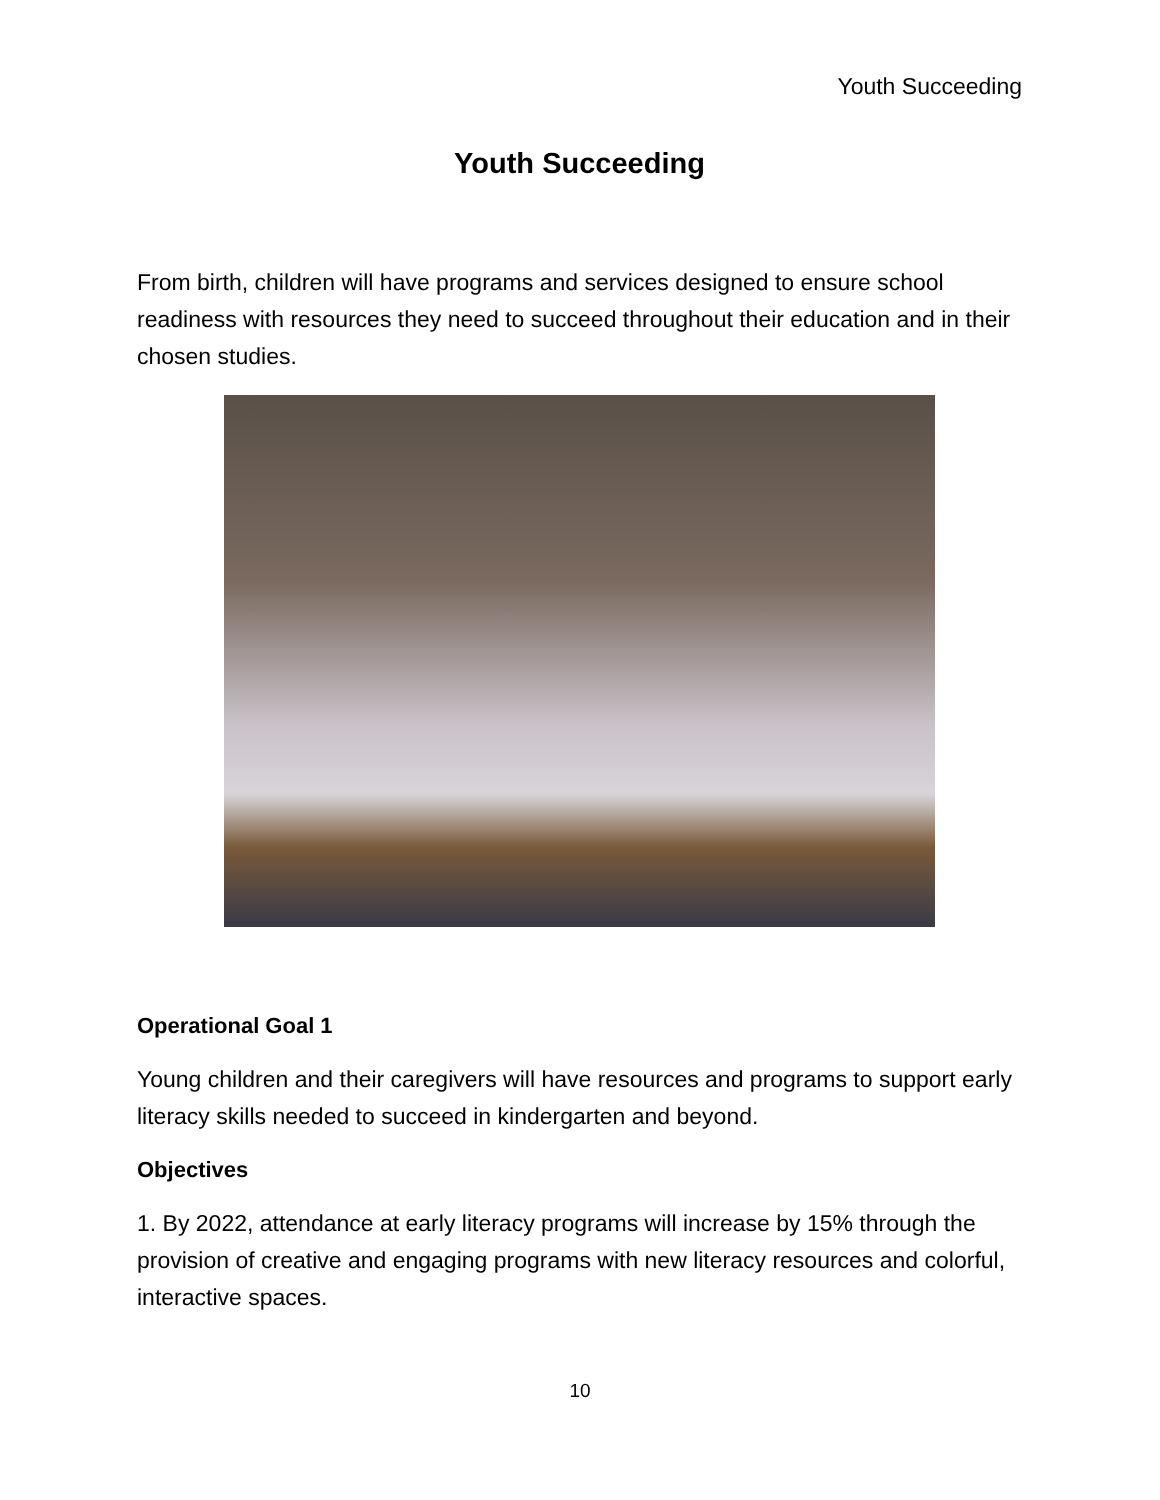Youth Succeeding
Youth Succeeding
From birth, children will have programs and services designed to ensure school readiness with resources they need to succeed throughout their education and in their chosen studies.
Operational Goal 1
Young children and their caregivers will have resources and programs to support early literacy skills needed to succeed in kindergarten and beyond.
Objectives
1. By 2022, attendance at early literacy programs will increase by 15% through the provision of creative and engaging programs with new literacy resources and colorful, interactive spaces.
10